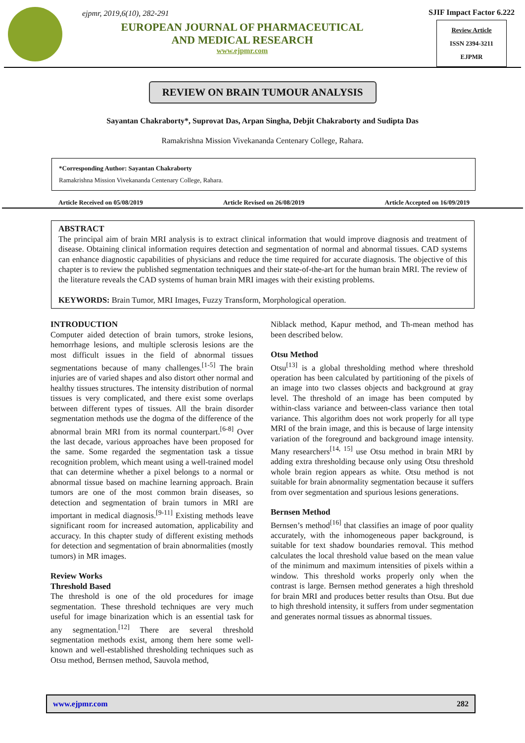ejpmr, 2019,6(10), 282-291
EUROPEAN JOURNAL OF PHARMACEUTICAL
AND MEDICAL RESEARCH
www.ejpmr.com
SJIF Impact Factor 6.222
Review Article
ISSN 2394-3211
EJPMR
REVIEW ON BRAIN TUMOUR ANALYSIS
Sayantan Chakraborty*, Suprovat Das, Arpan Singha, Debjit Chakraborty and Sudipta Das
Ramakrishna Mission Vivekananda Centenary College, Rahara.
*Corresponding Author: Sayantan Chakraborty
Ramakrishna Mission Vivekananda Centenary College, Rahara.
Article Received on 05/08/2019 Article Revised on 26/08/2019 Article Accepted on 16/09/2019
ABSTRACT
The principal aim of brain MRI analysis is to extract clinical information that would improve diagnosis and treatment of disease. Obtaining clinical information requires detection and segmentation of normal and abnormal tissues. CAD systems can enhance diagnostic capabilities of physicians and reduce the time required for accurate diagnosis. The objective of this chapter is to review the published segmentation techniques and their state-of-the-art for the human brain MRI. The review of the literature reveals the CAD systems of human brain MRI images with their existing problems.
KEYWORDS: Brain Tumor, MRI Images, Fuzzy Transform, Morphological operation.
INTRODUCTION
Computer aided detection of brain tumors, stroke lesions, hemorrhage lesions, and multiple sclerosis lesions are the most difficult issues in the field of abnormal tissues segmentations because of many challenges.<sup>[1-5]</sup> The brain injuries are of varied shapes and also distort other normal and healthy tissues structures. The intensity distribution of normal tissues is very complicated, and there exist some overlaps between different types of tissues. All the brain disorder segmentation methods use the dogma of the difference of the abnormal brain MRI from its normal counterpart.<sup>[6-8]</sup> Over the last decade, various approaches have been proposed for the same. Some regarded the segmentation task a tissue recognition problem, which meant using a well-trained model that can determine whether a pixel belongs to a normal or abnormal tissue based on machine learning approach. Brain tumors are one of the most common brain diseases, so detection and segmentation of brain tumors in MRI are important in medical diagnosis.<sup>[9-11]</sup> Existing methods leave significant room for increased automation, applicability and accuracy. In this chapter study of different existing methods for detection and segmentation of brain abnormalities (mostly tumors) in MR images.
Review Works
Threshold Based
The threshold is one of the old procedures for image segmentation. These threshold techniques are very much useful for image binarization which is an essential task for any segmentation.<sup>[12]</sup> There are several threshold segmentation methods exist, among them here some well-known and well-established thresholding techniques such as Otsu method, Bernsen method, Sauvola method,
Niblack method, Kapur method, and Th-mean method has been described below.
Otsu Method
Otsu<sup>[13]</sup> is a global thresholding method where threshold operation has been calculated by partitioning of the pixels of an image into two classes objects and background at gray level. The threshold of an image has been computed by within-class variance and between-class variance then total variance. This algorithm does not work properly for all type MRI of the brain image, and this is because of large intensity variation of the foreground and background image intensity. Many researchers<sup>[14, 15]</sup> use Otsu method in brain MRI by adding extra thresholding because only using Otsu threshold whole brain region appears as white. Otsu method is not suitable for brain abnormality segmentation because it suffers from over segmentation and spurious lesions generations.
Bernsen Method
Bernsen’s method<sup>[16]</sup> that classifies an image of poor quality accurately, with the inhomogeneous paper background, is suitable for text shadow boundaries removal. This method calculates the local threshold value based on the mean value of the minimum and maximum intensities of pixels within a window. This threshold works properly only when the contrast is large. Bernsen method generates a high threshold for brain MRI and produces better results than Otsu. But due to high threshold intensity, it suffers from under segmentation and generates normal tissues as abnormal tissues.
www.ejpmr.com 282